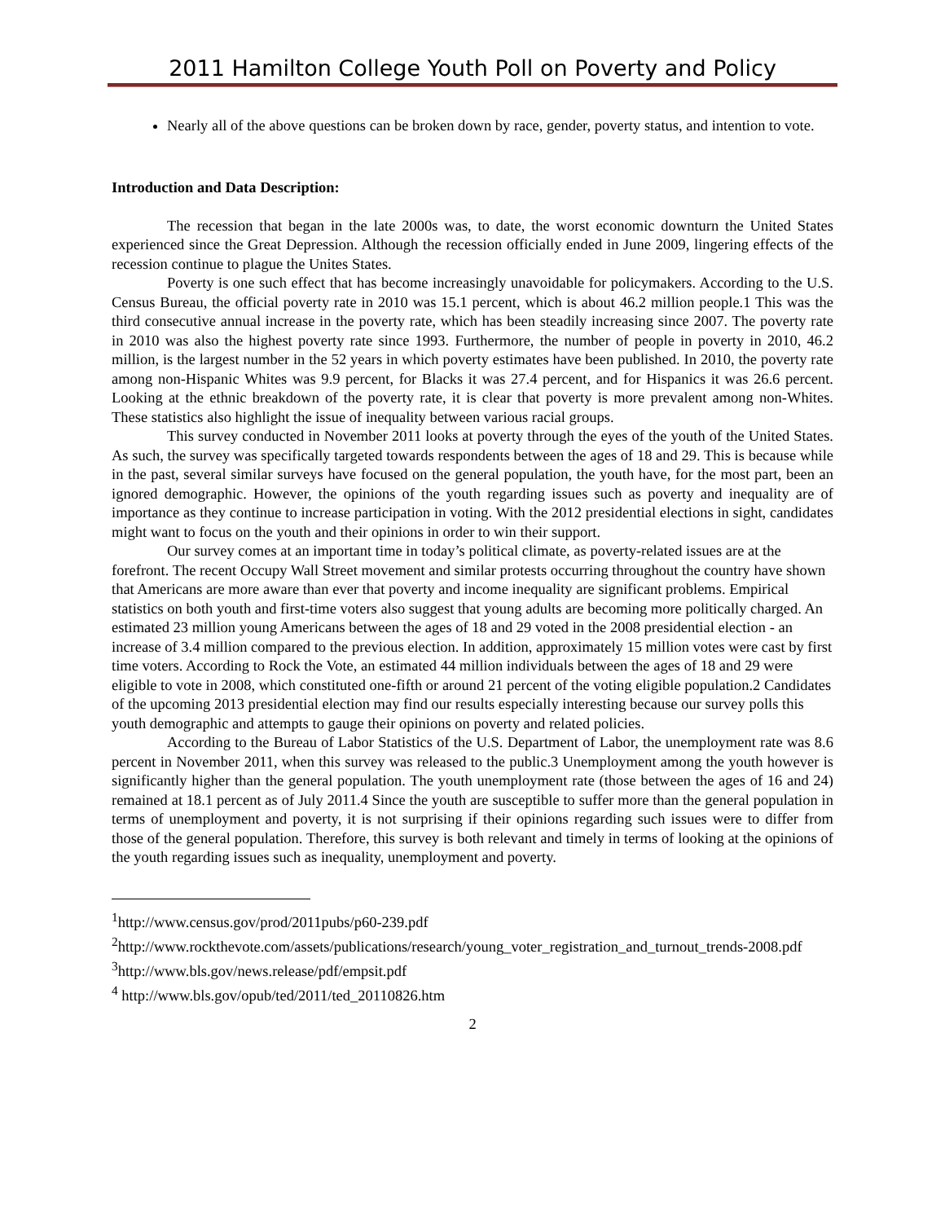2011 Hamilton College Youth Poll on Poverty and Policy
Nearly all of the above questions can be broken down by race, gender, poverty status, and intention to vote.
Introduction and Data Description:
The recession that began in the late 2000s was, to date, the worst economic downturn the United States experienced since the Great Depression. Although the recession officially ended in June 2009, lingering effects of the recession continue to plague the Unites States.
Poverty is one such effect that has become increasingly unavoidable for policymakers. According to the U.S. Census Bureau, the official poverty rate in 2010 was 15.1 percent, which is about 46.2 million people.1 This was the third consecutive annual increase in the poverty rate, which has been steadily increasing since 2007. The poverty rate in 2010 was also the highest poverty rate since 1993. Furthermore, the number of people in poverty in 2010, 46.2 million, is the largest number in the 52 years in which poverty estimates have been published. In 2010, the poverty rate among non-Hispanic Whites was 9.9 percent, for Blacks it was 27.4 percent, and for Hispanics it was 26.6 percent. Looking at the ethnic breakdown of the poverty rate, it is clear that poverty is more prevalent among non-Whites. These statistics also highlight the issue of inequality between various racial groups.
This survey conducted in November 2011 looks at poverty through the eyes of the youth of the United States. As such, the survey was specifically targeted towards respondents between the ages of 18 and 29. This is because while in the past, several similar surveys have focused on the general population, the youth have, for the most part, been an ignored demographic. However, the opinions of the youth regarding issues such as poverty and inequality are of importance as they continue to increase participation in voting. With the 2012 presidential elections in sight, candidates might want to focus on the youth and their opinions in order to win their support.
Our survey comes at an important time in today’s political climate, as poverty-related issues are at the forefront. The recent Occupy Wall Street movement and similar protests occurring throughout the country have shown that Americans are more aware than ever that poverty and income inequality are significant problems. Empirical statistics on both youth and first-time voters also suggest that young adults are becoming more politically charged. An estimated 23 million young Americans between the ages of 18 and 29 voted in the 2008 presidential election - an increase of 3.4 million compared to the previous election. In addition, approximately 15 million votes were cast by first time voters. According to Rock the Vote, an estimated 44 million individuals between the ages of 18 and 29 were eligible to vote in 2008, which constituted one-fifth or around 21 percent of the voting eligible population.2 Candidates of the upcoming 2013 presidential election may find our results especially interesting because our survey polls this youth demographic and attempts to gauge their opinions on poverty and related policies.
According to the Bureau of Labor Statistics of the U.S. Department of Labor, the unemployment rate was 8.6 percent in November 2011, when this survey was released to the public.3 Unemployment among the youth however is significantly higher than the general population. The youth unemployment rate (those between the ages of 16 and 24) remained at 18.1 percent as of July 2011.4 Since the youth are susceptible to suffer more than the general population in terms of unemployment and poverty, it is not surprising if their opinions regarding such issues were to differ from those of the general population. Therefore, this survey is both relevant and timely in terms of looking at the opinions of the youth regarding issues such as inequality, unemployment and poverty.
<sup>1</sup> http://www.census.gov/prod/2011pubs/p60-239.pdf
<sup>2</sup> http://www.rockthevote.com/assets/publications/research/young_voter_registration_and_turnout_trends-2008.pdf
<sup>3</sup> http://www.bls.gov/news.release/pdf/empsit.pdf
<sup>4</sup> http://www.bls.gov/opub/ted/2011/ted_20110826.htm
2